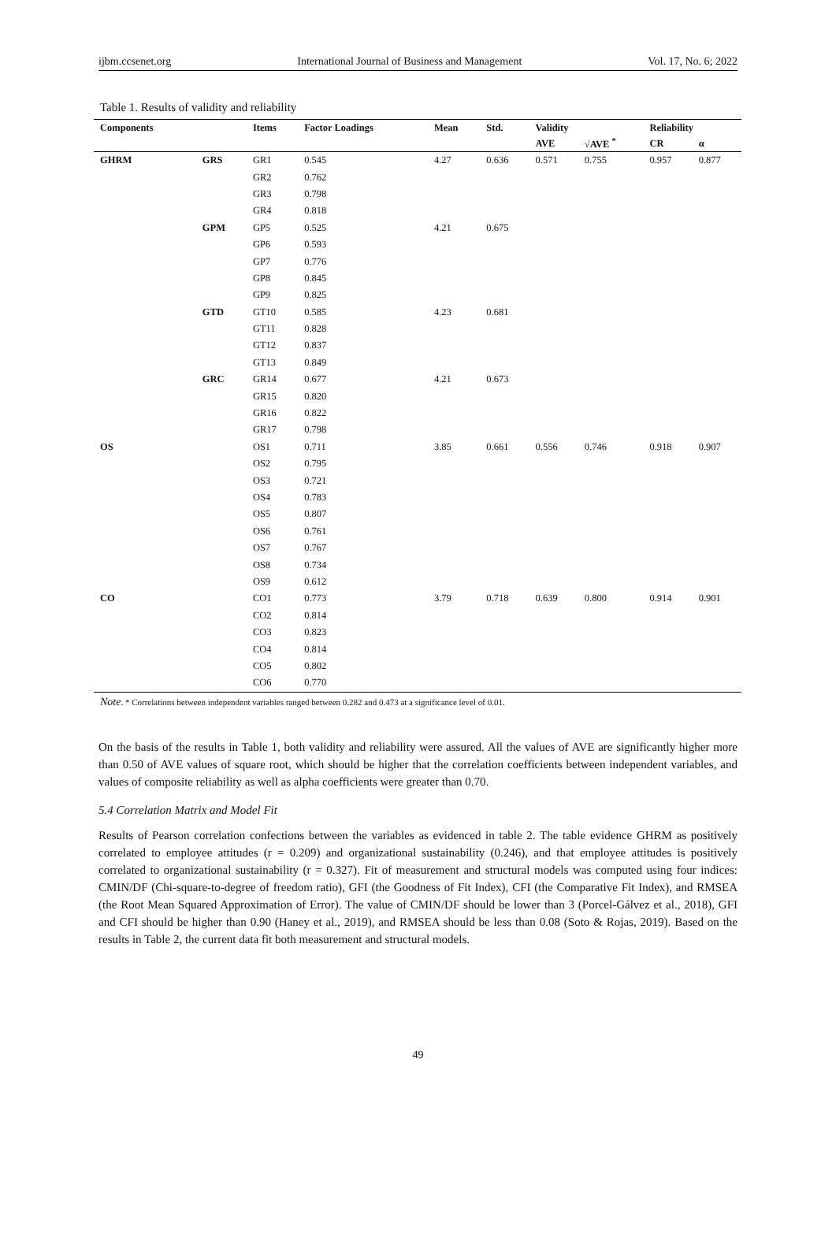ijbm.ccsenet.org International Journal of Business and Management Vol. 17, No. 6; 2022
Table 1. Results of validity and reliability
| Components | | Items | Factor Loadings | Mean | Std. | Validity | | Reliability | |
| --- | --- | --- | --- | --- | --- | --- | --- | --- | --- |
| | | | | | | AVE | √AVE <sup>*</sup> | CR | α |
| GHRM | GRS | GR1 | 0.545 | 4.27 | 0.636 | 0.571 | 0.755 | 0.957 | 0.877 |
| | | GR2 | 0.762 | | | | | | |
| | | GR3 | 0.798 | | | | | | |
| | | GR4 | 0.818 | | | | | | |
| | GPM | GP5 | 0.525 | 4.21 | 0.675 | | | | |
| | | GP6 | 0.593 | | | | | | |
| | | GP7 | 0.776 | | | | | | |
| | | GP8 | 0.845 | | | | | | |
| | | GP9 | 0.825 | | | | | | |
| | GTD | GT10 | 0.585 | 4.23 | 0.681 | | | | |
| | | GT11 | 0.828 | | | | | | |
| | | GT12 | 0.837 | | | | | | |
| | | GT13 | 0.849 | | | | | | |
| | GRC | GR14 | 0.677 | 4.21 | 0.673 | | | | |
| | | GR15 | 0.820 | | | | | | |
| | | GR16 | 0.822 | | | | | | |
| | | GR17 | 0.798 | | | | | | |
| OS | | OS1 | 0.711 | 3.85 | 0.661 | 0.556 | 0.746 | 0.918 | 0.907 |
| | | OS2 | 0.795 | | | | | | |
| | | OS3 | 0.721 | | | | | | |
| | | OS4 | 0.783 | | | | | | |
| | | OS5 | 0.807 | | | | | | |
| | | OS6 | 0.761 | | | | | | |
| | | OS7 | 0.767 | | | | | | |
| | | OS8 | 0.734 | | | | | | |
| | | OS9 | 0.612 | | | | | | |
| CO | | CO1 | 0.773 | 3.79 | 0.718 | 0.639 | 0.800 | 0.914 | 0.901 |
| | | CO2 | 0.814 | | | | | | |
| | | CO3 | 0.823 | | | | | | |
| | | CO4 | 0.814 | | | | | | |
| | | CO5 | 0.802 | | | | | | |
| | | CO6 | 0.770 | | | | | | |
Note. * Correlations between independent variables ranged between 0.282 and 0.473 at a significance level of 0.01.
On the basis of the results in Table 1, both validity and reliability were assured. All the values of AVE are significantly higher more than 0.50 of AVE values of square root, which should be higher that the correlation coefficients between independent variables, and values of composite reliability as well as alpha coefficients were greater than 0.70.
5.4 Correlation Matrix and Model Fit
Results of Pearson correlation confections between the variables as evidenced in table 2. The table evidence GHRM as positively correlated to employee attitudes (r = 0.209) and organizational sustainability (0.246), and that employee attitudes is positively correlated to organizational sustainability (r = 0.327). Fit of measurement and structural models was computed using four indices: CMIN/DF (Chi-square-to-degree of freedom ratio), GFI (the Goodness of Fit Index), CFI (the Comparative Fit Index), and RMSEA (the Root Mean Squared Approximation of Error). The value of CMIN/DF should be lower than 3 (Porcel-Gálvez et al., 2018), GFI and CFI should be higher than 0.90 (Haney et al., 2019), and RMSEA should be less than 0.08 (Soto & Rojas, 2019). Based on the results in Table 2, the current data fit both measurement and structural models.
49